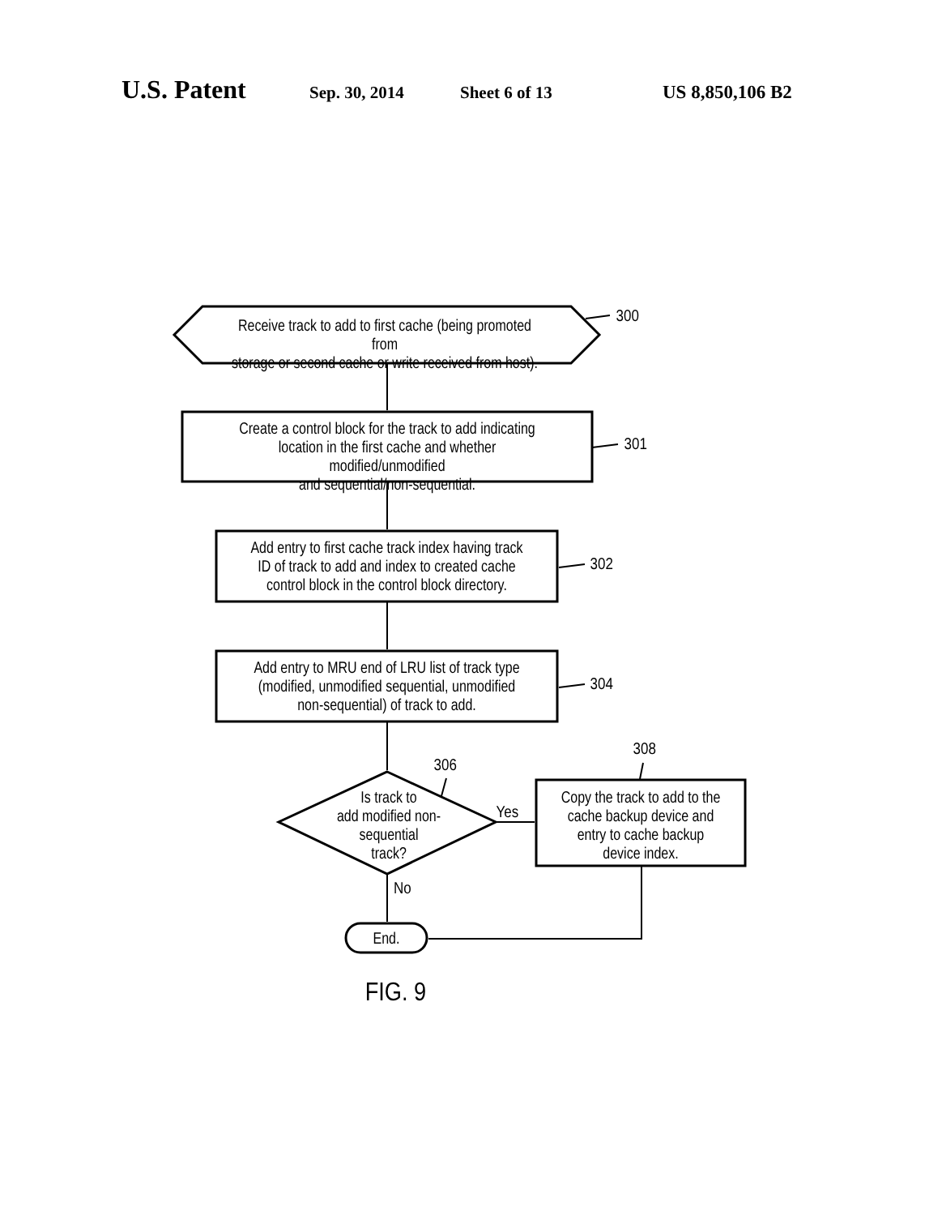U.S. Patent Sep. 30, 2014 Sheet 6 of 13 US 8,850,106 B2
Receive track to add to first cache (being promoted from
storage or second cache or write received from host).
300
Create a control block for the track to add indicating
location in the first cache and whether modified/unmodified
and sequential/non-sequential.
301
Add entry to first cache track index having track
ID of track to add and index to created cache
control block in the control block directory.
302
Add entry to MRU end of LRU list of track type
(modified, unmodified sequential, unmodified
non-sequential) of track to add.
304
306
308
Is track to
add modified non-
sequential
track?
Yes
Copy the track to add to the
cache backup device and
entry to cache backup
device index.
No
End.
FIG. 9